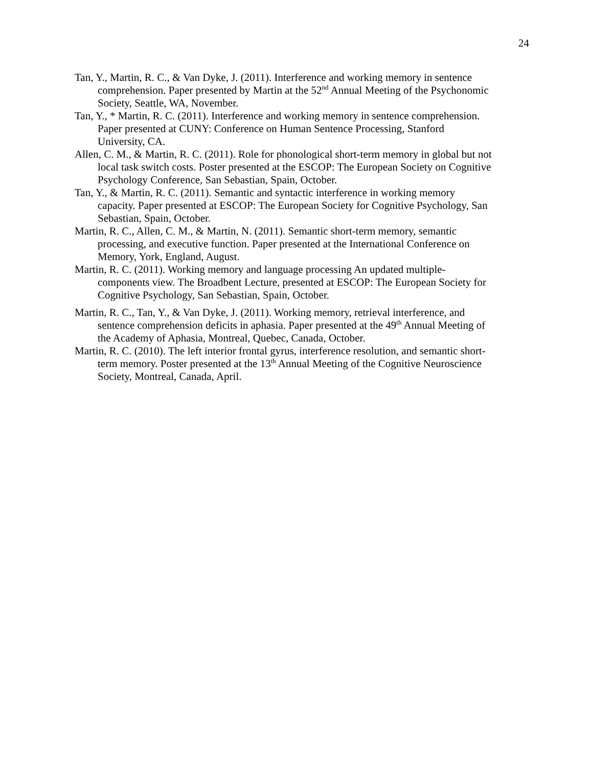24
Tan, Y., Martin, R. C., & Van Dyke, J. (2011). Interference and working memory in sentence comprehension. Paper presented by Martin at the 52<sup>nd</sup> Annual Meeting of the Psychonomic Society, Seattle, WA, November.
Tan, Y., * Martin, R. C. (2011). Interference and working memory in sentence comprehension. Paper presented at CUNY: Conference on Human Sentence Processing, Stanford University, CA.
Allen, C. M., & Martin, R. C. (2011). Role for phonological short-term memory in global but not local task switch costs. Poster presented at the ESCOP: The European Society on Cognitive Psychology Conference, San Sebastian, Spain, October.
Tan, Y., & Martin, R. C. (2011). Semantic and syntactic interference in working memory capacity. Paper presented at ESCOP: The European Society for Cognitive Psychology, San Sebastian, Spain, October.
Martin, R. C., Allen, C. M., & Martin, N. (2011). Semantic short-term memory, semantic processing, and executive function. Paper presented at the International Conference on Memory, York, England, August.
Martin, R. C. (2011). Working memory and language processing An updated multiple-components view. The Broadbent Lecture, presented at ESCOP: The European Society for Cognitive Psychology, San Sebastian, Spain, October.
Martin, R. C., Tan, Y., & Van Dyke, J. (2011). Working memory, retrieval interference, and sentence comprehension deficits in aphasia. Paper presented at the 49<sup>th</sup> Annual Meeting of the Academy of Aphasia, Montreal, Quebec, Canada, October.
Martin, R. C. (2010). The left interior frontal gyrus, interference resolution, and semantic short-term memory. Poster presented at the 13<sup>th</sup> Annual Meeting of the Cognitive Neuroscience Society, Montreal, Canada, April.